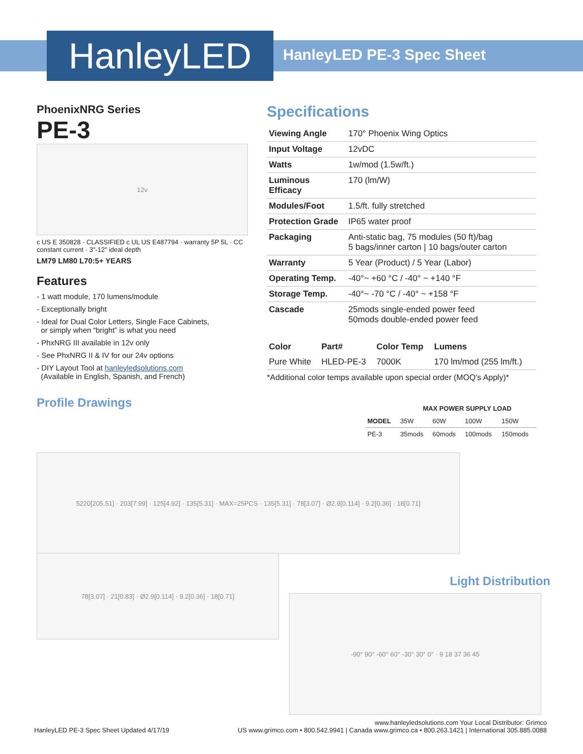HanleyLED HanleyLED PE-3 Spec Sheet
PhoenixNRG Series
PE-3
12v
c US E 350828 · CLASSIFIED c UL US E487794 · warranty 5P 5L · CC constant current · 3"-12" ideal depth
LM79 LM80 L70:5+ YEARS
Features
- 1 watt module, 170 lumens/module
- Exceptionally bright
- Ideal for Dual Color Letters, Single Face Cabinets,
or simply when “bright” is what you need
- PhxNRG III available in 12v only
- See PhxNRG II & IV for our 24v options
- DIY Layout Tool at hanleyledsolutions.com
(Available in English, Spanish, and French)
Profile Drawings
Specifications
| Viewing Angle | 170° Phoenix Wing Optics |
| Input Voltage | 12vDC |
| Watts | 1w/mod (1.5w/ft.) |
| Luminous Efficacy | 170 (lm/W) |
| Modules/Foot | 1.5/ft. fully stretched |
| Protection Grade | IP65 water proof |
| Packaging | Anti-static bag, 75 modules (50 ft)/bag 5 bags/inner carton / 10 bags/outer carton |
| Warranty | 5 Year (Product) / 5 Year (Labor) |
| Operating Temp. | -40°~ +60 °C / -40° ~ +140 °F |
| Storage Temp. | -40°~ -70 °C / -40° ~ +158 °F |
| Cascade | 25mods single-ended power feed 50mods double-ended power feed |
| Color | Part# | Color Temp | Lumens |
| --- | --- | --- | --- |
| Pure White | HLED-PE-3 | 7000K | 170 lm/mod (255 lm/ft.) |
*Additional color temps available upon special order (MOQ’s Apply)*
| | MAX POWER SUPPLY LOAD | | | |
| --- | --- | --- | --- | --- |
| MODEL | 35W | 60W | 100W | 150W |
| PE-3 | 35mods | 60mods | 100mods | 150mods |
5220[205.51] · 203[7.99] · 125[4.92] · 135[5.31] · MAX=25PCS · 135[5.31] · 78[3.07] · Ø2.9[0.114] · 9.2[0.36] · 18[0.71]
78[3.07] · 21[0.83] · Ø2.9[0.114] · 9.2[0.36] · 18[0.71]
Light Distribution
-90° 90° -60° 60° -30° 30° 0° · 9 18 37 36 45
www.hanleyledsolutions.com Your Local Distributor: Grimco
HanleyLED PE-3 Spec Sheet Updated 4/17/19 US www.grimco.com • 800.542.9941 | Canada www.grimco.ca • 800.263.1421 | International 305.885.0088